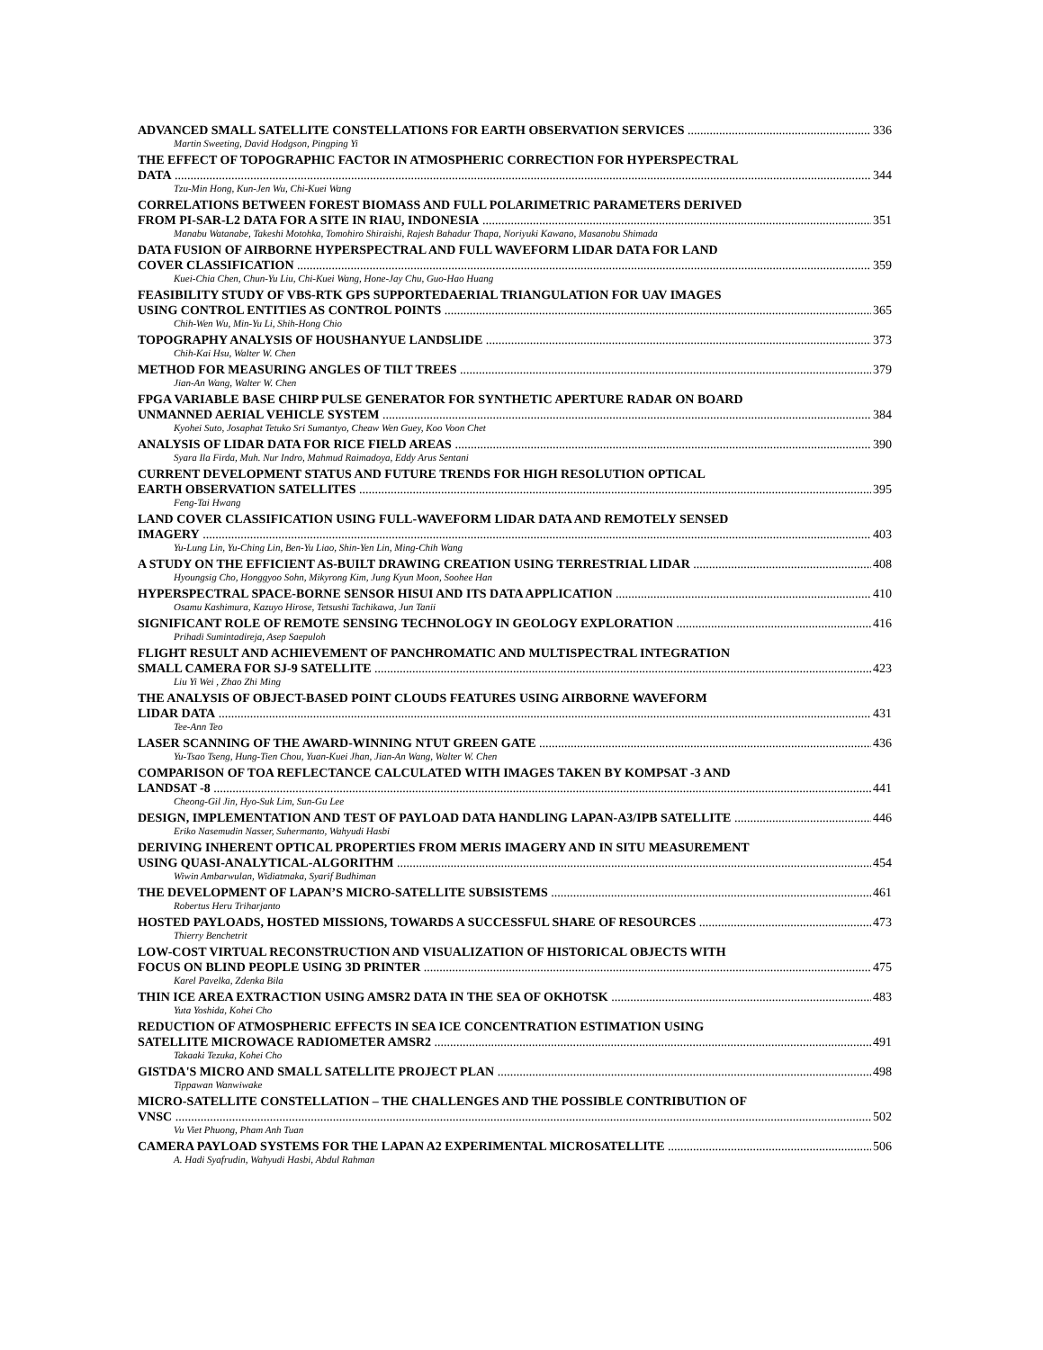ADVANCED SMALL SATELLITE CONSTELLATIONS FOR EARTH OBSERVATION SERVICES 336
Martin Sweeting, David Hodgson, Pingping Yi
THE EFFECT OF TOPOGRAPHIC FACTOR IN ATMOSPHERIC CORRECTION FOR HYPERSPECTRAL
DATA 344
Tzu-Min Hong, Kun-Jen Wu, Chi-Kuei Wang
CORRELATIONS BETWEEN FOREST BIOMASS AND FULL POLARIMETRIC PARAMETERS DERIVED
FROM PI-SAR-L2 DATA FOR A SITE IN RIAU, INDONESIA 351
Manabu Watanabe, Takeshi Motohka, Tomohiro Shiraishi, Rajesh Bahadur Thapa, Noriyuki Kawano, Masanobu Shimada
DATA FUSION OF AIRBORNE HYPERSPECTRAL AND FULL WAVEFORM LIDAR DATA FOR LAND
COVER CLASSIFICATION 359
Kuei-Chia Chen, Chun-Yu Liu, Chi-Kuei Wang, Hone-Jay Chu, Guo-Hao Huang
FEASIBILITY STUDY OF VBS-RTK GPS SUPPORTEDAERIAL TRIANGULATION FOR UAV IMAGES
USING CONTROL ENTITIES AS CONTROL POINTS 365
Chih-Wen Wu, Min-Yu Li, Shih-Hong Chio
TOPOGRAPHY ANALYSIS OF HOUSHANYUE LANDSLIDE 373
Chih-Kai Hsu, Walter W. Chen
METHOD FOR MEASURING ANGLES OF TILT TREES 379
Jian-An Wang, Walter W. Chen
FPGA VARIABLE BASE CHIRP PULSE GENERATOR FOR SYNTHETIC APERTURE RADAR ON BOARD
UNMANNED AERIAL VEHICLE SYSTEM 384
Kyohei Suto, Josaphat Tetuko Sri Sumantyo, Cheaw Wen Guey, Koo Voon Chet
ANALYSIS OF LIDAR DATA FOR RICE FIELD AREAS 390
Syara Ila Firda, Muh. Nur Indro, Mahmud Raimadoya, Eddy Arus Sentani
CURRENT DEVELOPMENT STATUS AND FUTURE TRENDS FOR HIGH RESOLUTION OPTICAL
EARTH OBSERVATION SATELLITES 395
Feng-Tai Hwang
LAND COVER CLASSIFICATION USING FULL-WAVEFORM LIDAR DATA AND REMOTELY SENSED
IMAGERY 403
Yu-Lung Lin, Yu-Ching Lin, Ben-Yu Liao, Shin-Yen Lin, Ming-Chih Wang
A STUDY ON THE EFFICIENT AS-BUILT DRAWING CREATION USING TERRESTRIAL LIDAR 408
Hyoungsig Cho, Honggyoo Sohn, Mikyrong Kim, Jung Kyun Moon, Soohee Han
HYPERSPECTRAL SPACE-BORNE SENSOR HISUI AND ITS DATA APPLICATION 410
Osamu Kashimura, Kazuyo Hirose, Tetsushi Tachikawa, Jun Tanii
SIGNIFICANT ROLE OF REMOTE SENSING TECHNOLOGY IN GEOLOGY EXPLORATION 416
Prihadi Sumintadireja, Asep Saepuloh
FLIGHT RESULT AND ACHIEVEMENT OF PANCHROMATIC AND MULTISPECTRAL INTEGRATION
SMALL CAMERA FOR SJ-9 SATELLITE 423
Liu Yi Wei , Zhao Zhi Ming
THE ANALYSIS OF OBJECT-BASED POINT CLOUDS FEATURES USING AIRBORNE WAVEFORM
LIDAR DATA 431
Tee-Ann Teo
LASER SCANNING OF THE AWARD-WINNING NTUT GREEN GATE 436
Yu-Tsao Tseng, Hung-Tien Chou, Yuan-Kuei Jhan, Jian-An Wang, Walter W. Chen
COMPARISON OF TOA REFLECTANCE CALCULATED WITH IMAGES TAKEN BY KOMPSAT -3 AND
LANDSAT -8 441
Cheong-Gil Jin, Hyo-Suk Lim, Sun-Gu Lee
DESIGN, IMPLEMENTATION AND TEST OF PAYLOAD DATA HANDLING LAPAN-A3/IPB SATELLITE 446
Eriko Nasemudin Nasser, Suhermanto, Wahyudi Hasbi
DERIVING INHERENT OPTICAL PROPERTIES FROM MERIS IMAGERY AND IN SITU MEASUREMENT
USING QUASI-ANALYTICAL-ALGORITHM 454
Wiwin Ambarwulan, Widiatmaka, Syarif Budhiman
THE DEVELOPMENT OF LAPAN’S MICRO-SATELLITE SUBSISTEMS 461
Robertus Heru Triharjanto
HOSTED PAYLOADS, HOSTED MISSIONS, TOWARDS A SUCCESSFUL SHARE OF RESOURCES 473
Thierry Benchetrit
LOW-COST VIRTUAL RECONSTRUCTION AND VISUALIZATION OF HISTORICAL OBJECTS WITH
FOCUS ON BLIND PEOPLE USING 3D PRINTER 475
Karel Pavelka, Zdenka Bila
THIN ICE AREA EXTRACTION USING AMSR2 DATA IN THE SEA OF OKHOTSK 483
Yuta Yoshida, Kohei Cho
REDUCTION OF ATMOSPHERIC EFFECTS IN SEA ICE CONCENTRATION ESTIMATION USING
SATELLITE MICROWACE RADIOMETER AMSR2 491
Takaaki Tezuka, Kohei Cho
GISTDA'S MICRO AND SMALL SATELLITE PROJECT PLAN 498
Tippawan Wanwiwake
MICRO-SATELLITE CONSTELLATION – THE CHALLENGES AND THE POSSIBLE CONTRIBUTION OF
VNSC 502
Vu Viet Phuong, Pham Anh Tuan
CAMERA PAYLOAD SYSTEMS FOR THE LAPAN A2 EXPERIMENTAL MICROSATELLITE 506
A. Hadi Syafrudin, Wahyudi Hasbi, Abdul Rahman